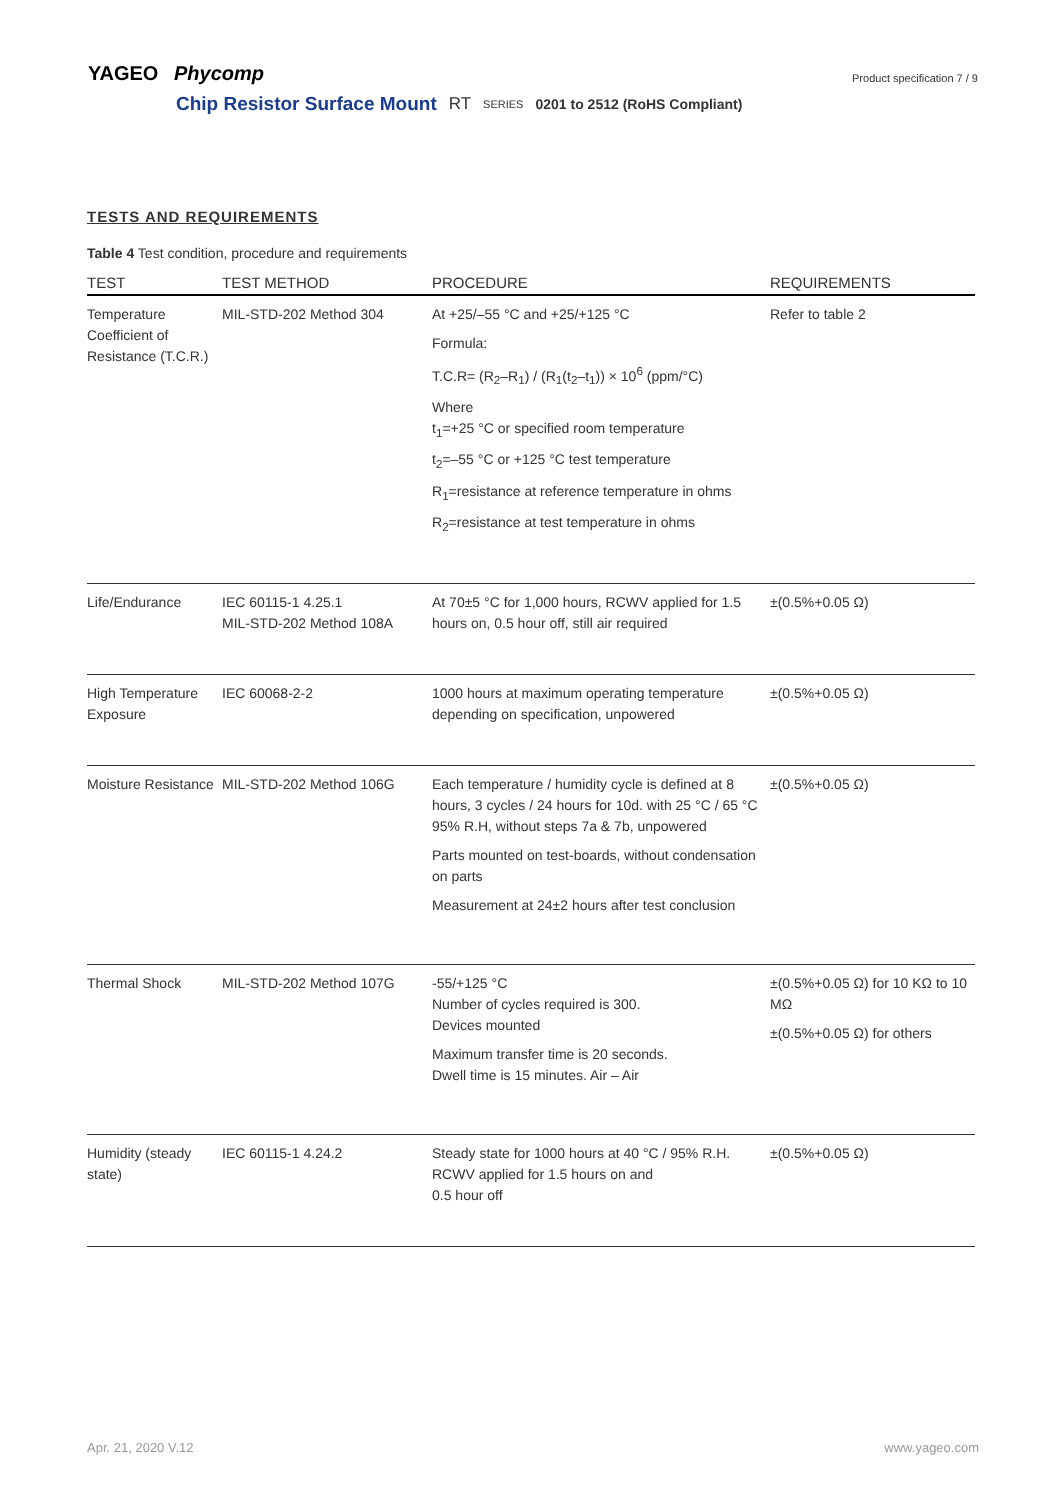YAGEO Phycomp
Product specification 7 / 9
Chip Resistor Surface Mount RT SERIES 0201 to 2512 (RoHS Compliant)
TESTS AND REQUIREMENTS
Table 4 Test condition, procedure and requirements
| TEST | TEST METHOD | PROCEDURE | REQUIREMENTS |
| --- | --- | --- | --- |
| Temperature Coefficient of Resistance (T.C.R.) | MIL-STD-202 Method 304 | At +25/–55 °C and +25/+125 °C Formula: T.C.R= (R<sub>2</sub>–R<sub>1</sub>) / (R<sub>1</sub>(t<sub>2</sub>–t<sub>1</sub>)) × 10<sup>6</sup> (ppm/°C) Where t<sub>1</sub>=+25 °C or specified room temperature t<sub>2</sub>=–55 °C or +125 °C test temperature R<sub>1</sub>=resistance at reference temperature in ohms R<sub>2</sub>=resistance at test temperature in ohms | Refer to table 2 |
| Life/Endurance | IEC 60115-1 4.25.1 MIL-STD-202 Method 108A | At 70±5 °C for 1,000 hours, RCWV applied for 1.5 hours on, 0.5 hour off, still air required | ±(0.5%+0.05 Ω) |
| High Temperature Exposure | IEC 60068-2-2 | 1000 hours at maximum operating temperature depending on specification, unpowered | ±(0.5%+0.05 Ω) |
| Moisture Resistance | MIL-STD-202 Method 106G | Each temperature / humidity cycle is defined at 8 hours, 3 cycles / 24 hours for 10d. with 25 °C / 65 °C 95% R.H, without steps 7a & 7b, unpowered Parts mounted on test-boards, without condensation on parts Measurement at 24±2 hours after test conclusion | ±(0.5%+0.05 Ω) |
| Thermal Shock | MIL-STD-202 Method 107G | -55/+125 °C Number of cycles required is 300. Devices mounted Maximum transfer time is 20 seconds. Dwell time is 15 minutes. Air – Air | ±(0.5%+0.05 Ω) for 10 KΩ to 10 MΩ ±(0.5%+0.05 Ω) for others |
| Humidity (steady state) | IEC 60115-1 4.24.2 | Steady state for 1000 hours at 40 °C / 95% R.H. RCWV applied for 1.5 hours on and 0.5 hour off | ±(0.5%+0.05 Ω) |
Apr. 21, 2020 V.12 www.yageo.com